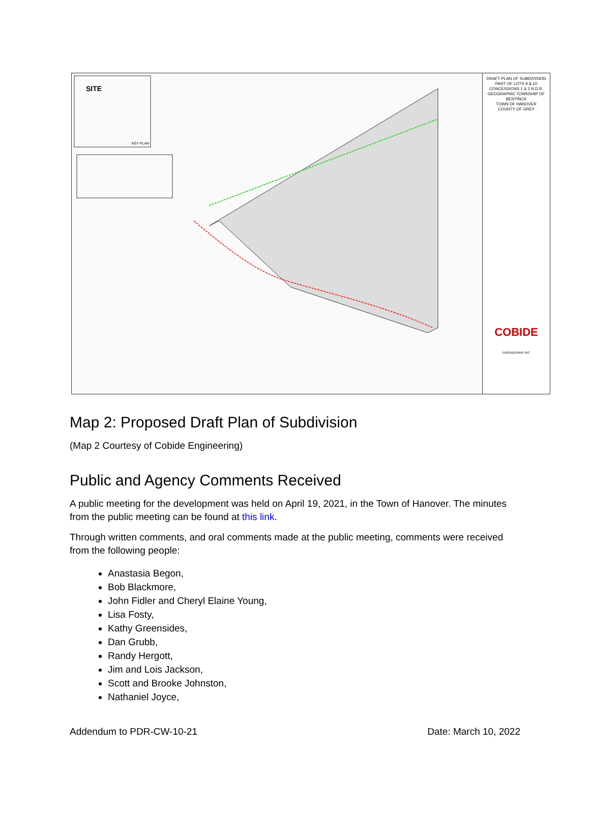SITE
KEY PLAN
DRAFT PLAN OF SUBDIVISION
PART OF LOTS 9 & 10
CONCESSIONS 1 & 2 N.D.R.
GEOGRAPHIC TOWNSHIP OF BENTINCK
TOWN OF HANOVER
COUNTY OF GREY
COBIDE
ENGINEERING INC
Map 2: Proposed Draft Plan of Subdivision
(Map 2 Courtesy of Cobide Engineering)
Public and Agency Comments Received
A public meeting for the development was held on April 19, 2021, in the Town of Hanover. The minutes from the public meeting can be found at this link.
Through written comments, and oral comments made at the public meeting, comments were received from the following people:
Anastasia Begon,
Bob Blackmore,
John Fidler and Cheryl Elaine Young,
Lisa Fosty,
Kathy Greensides,
Dan Grubb,
Randy Hergott,
Jim and Lois Jackson,
Scott and Brooke Johnston,
Nathaniel Joyce,
Addendum to PDR-CW-10-21 Date: March 10, 2022